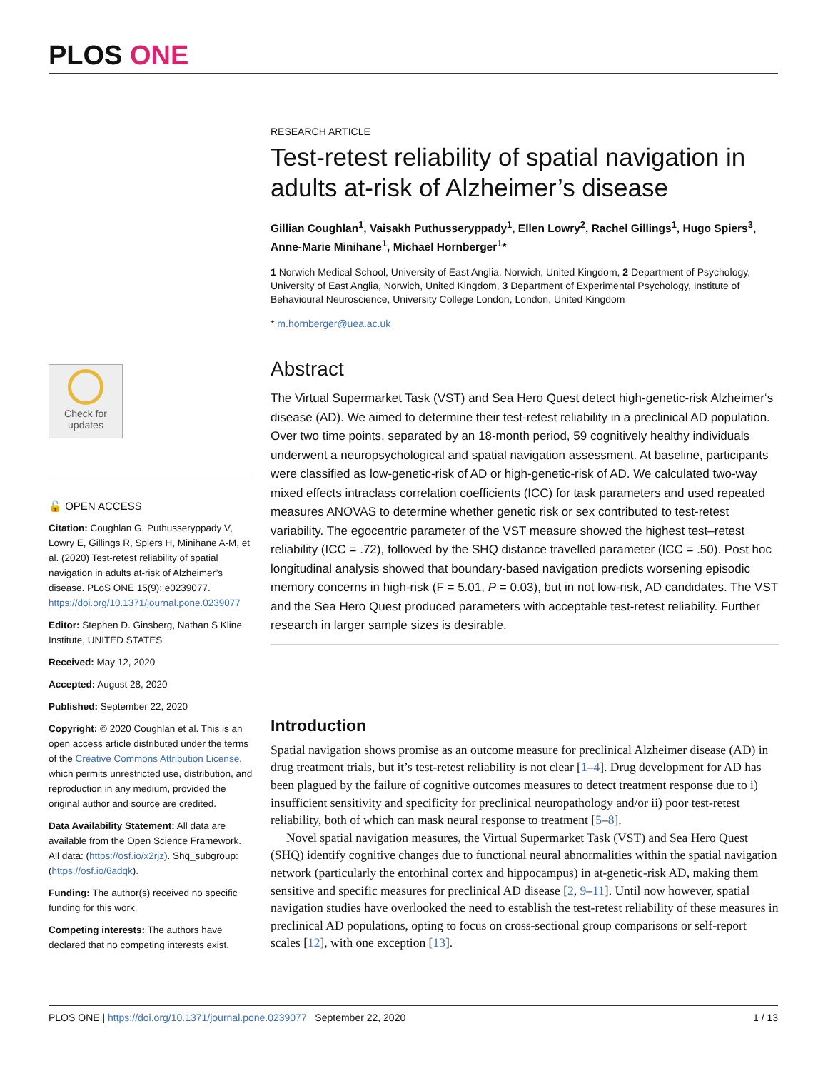PLOS ONE
RESEARCH ARTICLE
Test-retest reliability of spatial navigation in adults at-risk of Alzheimer’s disease
Gillian Coughlan<sup>1</sup>, Vaisakh Puthusseryppady<sup>1</sup>, Ellen Lowry<sup>2</sup>, Rachel Gillings<sup>1</sup>, Hugo Spiers<sup>3</sup>, Anne-Marie Minihane<sup>1</sup>, Michael Hornberger<sup>1</sup>*
1 Norwich Medical School, University of East Anglia, Norwich, United Kingdom, 2 Department of Psychology, University of East Anglia, Norwich, United Kingdom, 3 Department of Experimental Psychology, Institute of Behavioural Neuroscience, University College London, London, United Kingdom
* m.hornberger@uea.ac.uk
Abstract
The Virtual Supermarket Task (VST) and Sea Hero Quest detect high-genetic-risk Alzheimer‘s disease (AD). We aimed to determine their test-retest reliability in a preclinical AD population. Over two time points, separated by an 18-month period, 59 cognitively healthy individuals underwent a neuropsychological and spatial navigation assessment. At baseline, participants were classified as low-genetic-risk of AD or high-genetic-risk of AD. We calculated two-way mixed effects intraclass correlation coefficients (ICC) for task parameters and used repeated measures ANOVAS to determine whether genetic risk or sex contributed to test-retest variability. The egocentric parameter of the VST measure showed the highest test–retest reliability (ICC = .72), followed by the SHQ distance travelled parameter (ICC = .50). Post hoc longitudinal analysis showed that boundary-based navigation predicts worsening episodic memory concerns in high-risk (F = 5.01, P = 0.03), but in not low-risk, AD candidates. The VST and the Sea Hero Quest produced parameters with acceptable test-retest reliability. Further research in larger sample sizes is desirable.
Introduction
Spatial navigation shows promise as an outcome measure for preclinical Alzheimer disease (AD) in drug treatment trials, but it’s test-retest reliability is not clear [1–4]. Drug development for AD has been plagued by the failure of cognitive outcomes measures to detect treatment response due to i) insufficient sensitivity and specificity for preclinical neuropathology and/or ii) poor test-retest reliability, both of which can mask neural response to treatment [5–8].
Novel spatial navigation measures, the Virtual Supermarket Task (VST) and Sea Hero Quest (SHQ) identify cognitive changes due to functional neural abnormalities within the spatial navigation network (particularly the entorhinal cortex and hippocampus) in at-genetic-risk AD, making them sensitive and specific measures for preclinical AD disease [2, 9–11]. Until now however, spatial navigation studies have overlooked the need to establish the test-retest reliability of these measures in preclinical AD populations, opting to focus on cross-sectional group comparisons or self-report scales [12], with one exception [13].
Check for
updates
🔓 OPEN ACCESS
Citation: Coughlan G, Puthusseryppady V, Lowry E, Gillings R, Spiers H, Minihane A-M, et al. (2020) Test-retest reliability of spatial navigation in adults at-risk of Alzheimer’s disease. PLoS ONE 15(9): e0239077. https://doi.org/10.1371/journal.pone.0239077
Editor: Stephen D. Ginsberg, Nathan S Kline Institute, UNITED STATES
Received: May 12, 2020
Accepted: August 28, 2020
Published: September 22, 2020
Copyright: © 2020 Coughlan et al. This is an open access article distributed under the terms of the Creative Commons Attribution License, which permits unrestricted use, distribution, and reproduction in any medium, provided the original author and source are credited.
Data Availability Statement: All data are available from the Open Science Framework. All data: (https://osf.io/x2rjz). Shq_subgroup: (https://osf.io/6adqk).
Funding: The author(s) received no specific funding for this work.
Competing interests: The authors have declared that no competing interests exist.
PLOS ONE | https://doi.org/10.1371/journal.pone.0239077 September 22, 2020 1 / 13